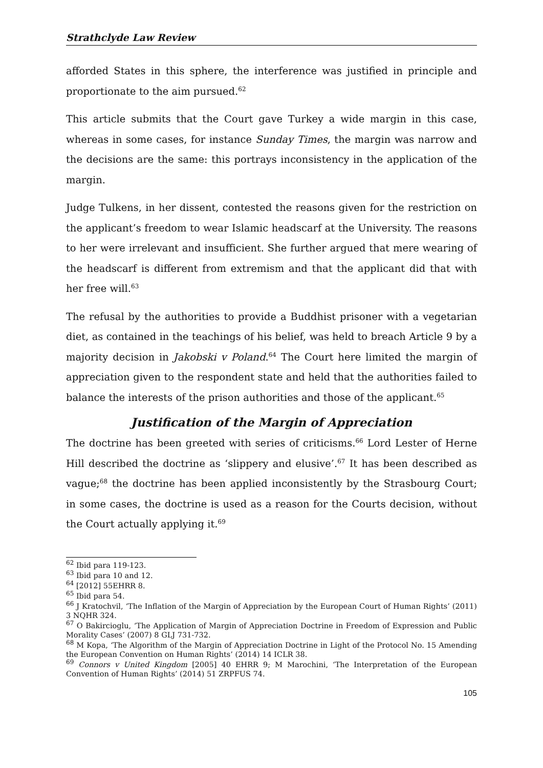Strathclyde Law Review
afforded States in this sphere, the interference was justified in principle and proportionate to the aim pursued.<sup>62</sup>
This article submits that the Court gave Turkey a wide margin in this case, whereas in some cases, for instance Sunday Times, the margin was narrow and the decisions are the same: this portrays inconsistency in the application of the margin.
Judge Tulkens, in her dissent, contested the reasons given for the restriction on the applicant’s freedom to wear Islamic headscarf at the University. The reasons to her were irrelevant and insufficient. She further argued that mere wearing of the headscarf is different from extremism and that the applicant did that with her free will.<sup>63</sup>
The refusal by the authorities to provide a Buddhist prisoner with a vegetarian diet, as contained in the teachings of his belief, was held to breach Article 9 by a majority decision in Jakobski v Poland.<sup>64</sup> The Court here limited the margin of appreciation given to the respondent state and held that the authorities failed to balance the interests of the prison authorities and those of the applicant.<sup>65</sup>
Justification of the Margin of Appreciation
The doctrine has been greeted with series of criticisms.<sup>66</sup> Lord Lester of Herne Hill described the doctrine as ‘slippery and elusive’.<sup>67</sup> It has been described as vague;<sup>68</sup> the doctrine has been applied inconsistently by the Strasbourg Court; in some cases, the doctrine is used as a reason for the Courts decision, without the Court actually applying it.<sup>69</sup>
<sup>62</sup> Ibid para 119-123.
<sup>63</sup> Ibid para 10 and 12.
<sup>64</sup> [2012] 55EHRR 8.
<sup>65</sup> Ibid para 54.
<sup>66</sup> J Kratochvil, ‘The Inflation of the Margin of Appreciation by the European Court of Human Rights’ (2011) 3 NQHR 324.
<sup>67</sup> O Bakircioglu, ‘The Application of Margin of Appreciation Doctrine in Freedom of Expression and Public Morality Cases’ (2007) 8 GLJ 731-732.
<sup>68</sup> M Kopa, ‘The Algorithm of the Margin of Appreciation Doctrine in Light of the Protocol No. 15 Amending the European Convention on Human Rights’ (2014) 14 ICLR 38.
<sup>69</sup> Connors v United Kingdom [2005] 40 EHRR 9; M Marochini, ‘The Interpretation of the European Convention of Human Rights’ (2014) 51 ZRPFUS 74.
105